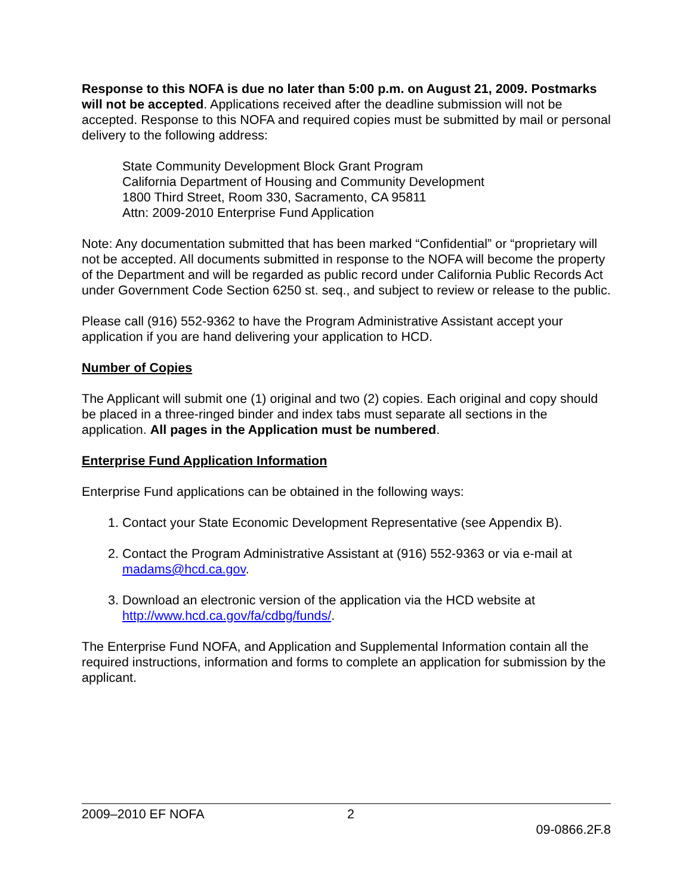Response to this NOFA is due no later than 5:00 p.m. on August 21, 2009. Postmarks will not be accepted. Applications received after the deadline submission will not be accepted. Response to this NOFA and required copies must be submitted by mail or personal delivery to the following address:
State Community Development Block Grant Program
California Department of Housing and Community Development
1800 Third Street, Room 330, Sacramento, CA 95811
Attn: 2009-2010 Enterprise Fund Application
Note: Any documentation submitted that has been marked “Confidential” or “proprietary will not be accepted. All documents submitted in response to the NOFA will become the property of the Department and will be regarded as public record under California Public Records Act under Government Code Section 6250 st. seq., and subject to review or release to the public.
Please call (916) 552-9362 to have the Program Administrative Assistant accept your application if you are hand delivering your application to HCD.
Number of Copies
The Applicant will submit one (1) original and two (2) copies. Each original and copy should be placed in a three-ringed binder and index tabs must separate all sections in the application. All pages in the Application must be numbered.
Enterprise Fund Application Information
Enterprise Fund applications can be obtained in the following ways:
1. Contact your State Economic Development Representative (see Appendix B).
2. Contact the Program Administrative Assistant at (916) 552-9363 or via e-mail at madams@hcd.ca.gov.
3. Download an electronic version of the application via the HCD website at http://www.hcd.ca.gov/fa/cdbg/funds/.
The Enterprise Fund NOFA, and Application and Supplemental Information contain all the required instructions, information and forms to complete an application for submission by the applicant.
2009–2010 EF NOFA 2
09-0866.2F.8